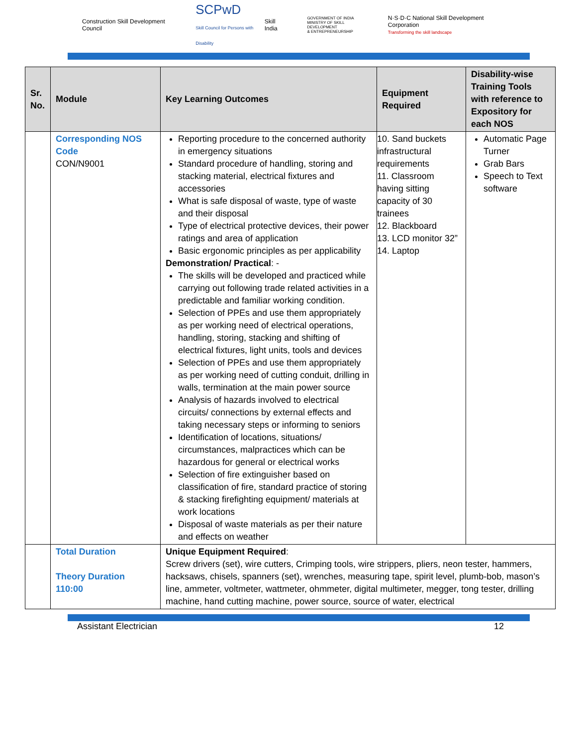Construction Skill Development Council SCPwD
Skill Council for Persons with Disability
Skill India GOVERNMENT OF INDIA
MINISTRY OF SKILL DEVELOPMENT
& ENTREPRENEURSHIP N·S·D·C National Skill Development Corporation
Transforming the skill landscape
| Sr. No. | Module | Key Learning Outcomes | Equipment Required | Disability-wise Training Tools with reference to Expository for each NOS |
| --- | --- | --- | --- | --- |
| | Corresponding NOS Code CON/N9001 | Reporting procedure to the concerned authority in emergency situations Standard procedure of handling, storing and stacking material, electrical fixtures and accessories What is safe disposal of waste, type of waste and their disposal Type of electrical protective devices, their power ratings and area of application Basic ergonomic principles as per applicability Demonstration/ Practical : - The skills will be developed and practiced while carrying out following trade related activities in a predictable and familiar working condition. Selection of PPEs and use them appropriately as per working need of electrical operations, handling, storing, stacking and shifting of electrical fixtures, light units, tools and devices Selection of PPEs and use them appropriately as per working need of cutting conduit, drilling in walls, termination at the main power source Analysis of hazards involved to electrical circuits/ connections by external effects and taking necessary steps or informing to seniors Identification of locations, situations/ circumstances, malpractices which can be hazardous for general or electrical works Selection of fire extinguisher based on classification of fire, standard practice of storing & stacking firefighting equipment/ materials at work locations Disposal of waste materials as per their nature and effects on weather | 10. Sand buckets infrastructural requirements 11. Classroom having sitting capacity of 30 trainees 12. Blackboard 13. LCD monitor 32” 14. Laptop | Automatic Page Turner Grab Bars Speech to Text software |
| | Total Duration Theory Duration 110:00 | Unique Equipment Required : Screw drivers (set), wire cutters, Crimping tools, wire strippers, pliers, neon tester, hammers, hacksaws, chisels, spanners (set), wrenches, measuring tape, spirit level, plumb-bob, mason’s line, ammeter, voltmeter, wattmeter, ohmmeter, digital multimeter, megger, tong tester, drilling machine, hand cutting machine, power source, source of water, electrical | | |
Assistant Electrician 12